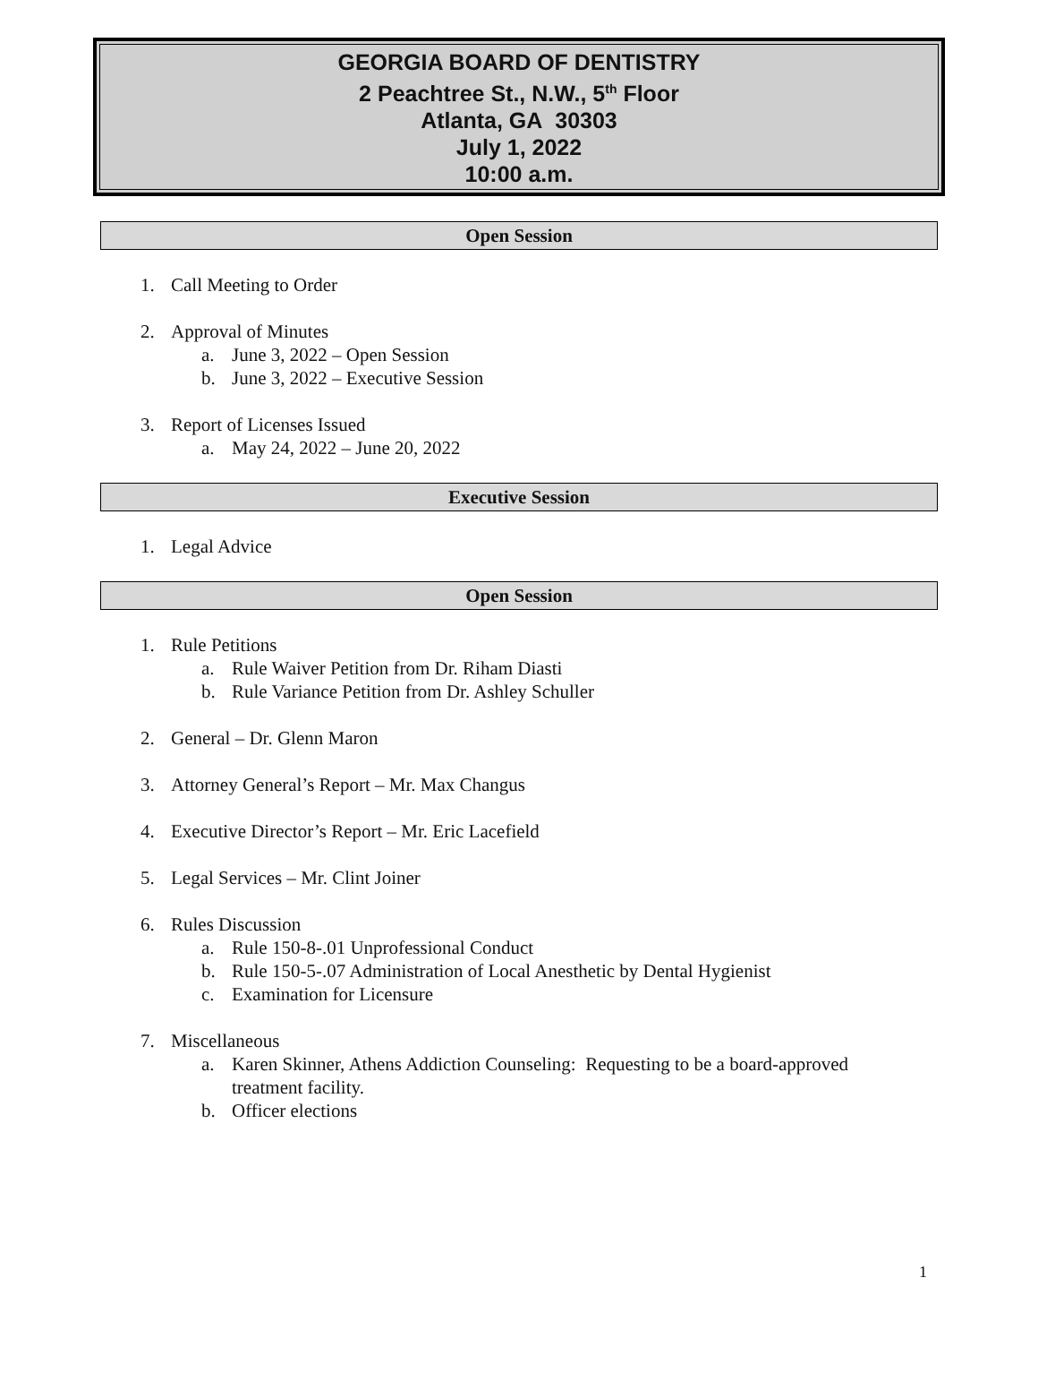GEORGIA BOARD OF DENTISTRY
2 Peachtree St., N.W., 5<sup>th</sup> Floor
Atlanta, GA 30303
July 1, 2022
10:00 a.m.
Open Session
1. Call Meeting to Order
2. Approval of Minutes
a. June 3, 2022 – Open Session
b. June 3, 2022 – Executive Session
3. Report of Licenses Issued
a. May 24, 2022 – June 20, 2022
Executive Session
1. Legal Advice
Open Session
1. Rule Petitions
a. Rule Waiver Petition from Dr. Riham Diasti
b. Rule Variance Petition from Dr. Ashley Schuller
2. General – Dr. Glenn Maron
3. Attorney General’s Report – Mr. Max Changus
4. Executive Director’s Report – Mr. Eric Lacefield
5. Legal Services – Mr. Clint Joiner
6. Rules Discussion
a. Rule 150-8-.01 Unprofessional Conduct
b. Rule 150-5-.07 Administration of Local Anesthetic by Dental Hygienist
c. Examination for Licensure
7. Miscellaneous
a. Karen Skinner, Athens Addiction Counseling: Requesting to be a board-approved treatment facility.
b. Officer elections
1